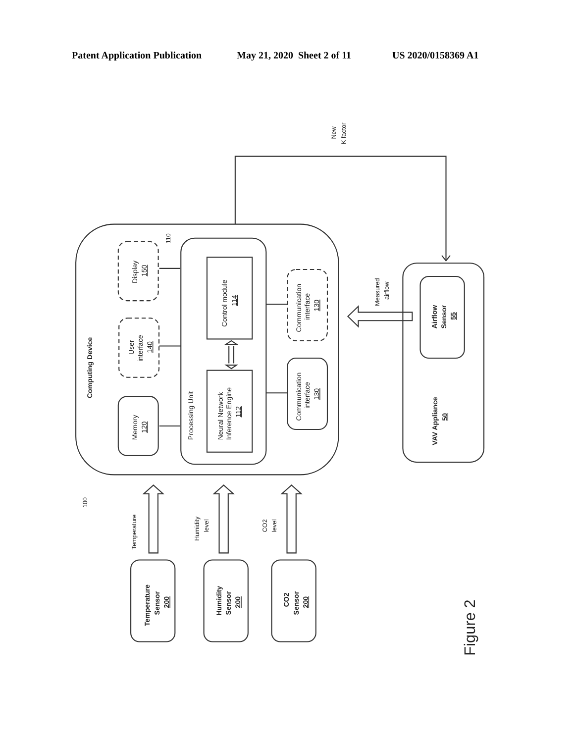Patent Application Publication May 21, 2020 Sheet 2 of 11 US 2020/0158369 A1
Computing Device
110
100
Display
150
User
interface
140
Memory
120
Processing Unit
Control module
114
Neural Network
Inference Engine
112
Communication
interface
130
Communication
interface
130
New
K factor
Measured
airflow
Airflow
Sensor
55
VAV Appliance
50
Temperature
Humidity
level
CO2
level
Temperature
Sensor
200
Humidity
Sensor
200
CO2
Sensor
200
Figure 2